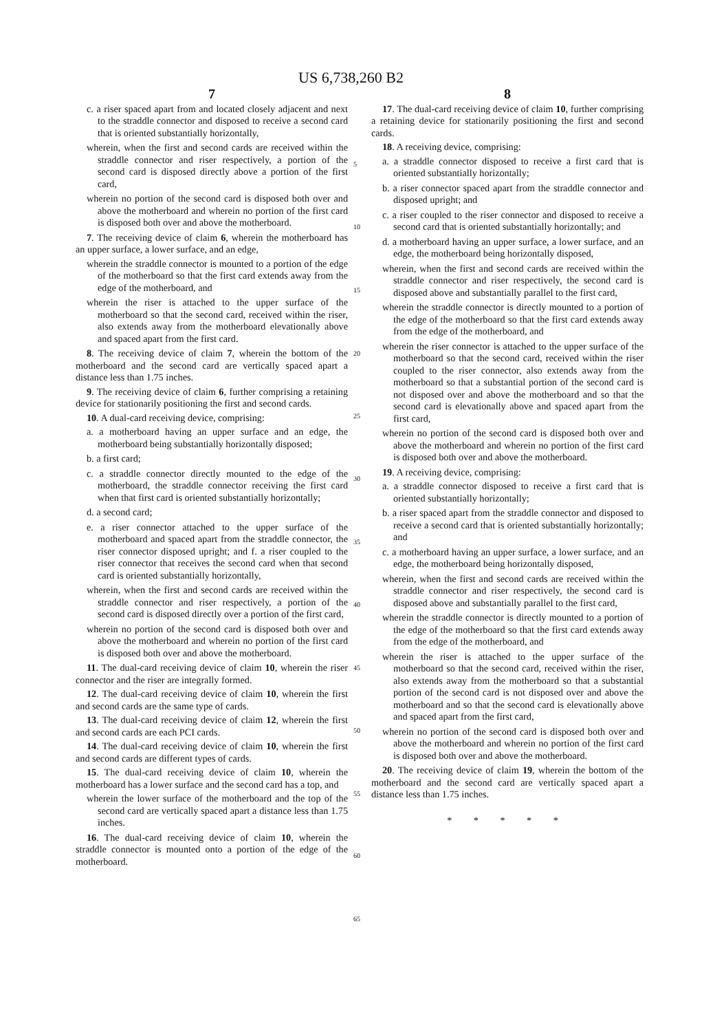US 6,738,260 B2
7
c. a riser spaced apart from and located closely adjacent and next to the straddle connector and disposed to receive a second card that is oriented substantially horizontally,
wherein, when the first and second cards are received within the straddle connector and riser respectively, a portion of the second card is disposed directly above a portion of the first card,
wherein no portion of the second card is disposed both over and above the motherboard and wherein no portion of the first card is disposed both over and above the motherboard.
7. The receiving device of claim 6, wherein the motherboard has an upper surface, a lower surface, and an edge,
wherein the straddle connector is mounted to a portion of the edge of the motherboard so that the first card extends away from the edge of the motherboard, and
wherein the riser is attached to the upper surface of the motherboard so that the second card, received within the riser, also extends away from the motherboard elevationally above and spaced apart from the first card.
8. The receiving device of claim 7, wherein the bottom of the motherboard and the second card are vertically spaced apart a distance less than 1.75 inches.
9. The receiving device of claim 6, further comprising a retaining device for stationarily positioning the first and second cards.
10. A dual-card receiving device, comprising:
a. a motherboard having an upper surface and an edge, the motherboard being substantially horizontally disposed;
b. a first card;
c. a straddle connector directly mounted to the edge of the motherboard, the straddle connector receiving the first card when that first card is oriented substantially horizontally;
d. a second card;
e. a riser connector attached to the upper surface of the motherboard and spaced apart from the straddle connector, the riser connector disposed upright; and f. a riser coupled to the riser connector that receives the second card when that second card is oriented substantially horizontally,
wherein, when the first and second cards are received within the straddle connector and riser respectively, a portion of the second card is disposed directly over a portion of the first card,
wherein no portion of the second card is disposed both over and above the motherboard and wherein no portion of the first card is disposed both over and above the motherboard.
11. The dual-card receiving device of claim 10, wherein the riser connector and the riser are integrally formed.
12. The dual-card receiving device of claim 10, wherein the first and second cards are the same type of cards.
13. The dual-card receiving device of claim 12, wherein the first and second cards are each PCI cards.
14. The dual-card receiving device of claim 10, wherein the first and second cards are different types of cards.
15. The dual-card receiving device of claim 10, wherein the motherboard has a lower surface and the second card has a top, and
wherein the lower surface of the motherboard and the top of the second card are vertically spaced apart a distance less than 1.75 inches.
16. The dual-card receiving device of claim 10, wherein the straddle connector is mounted onto a portion of the edge of the motherboard.
5
10
15
20
25
30
35
40
45
50
55
60
65
8
17. The dual-card receiving device of claim 10, further comprising a retaining device for stationarily positioning the first and second cards.
18. A receiving device, comprising:
a. a straddle connector disposed to receive a first card that is oriented substantially horizontally;
b. a riser connector spaced apart from the straddle connector and disposed upright; and
c. a riser coupled to the riser connector and disposed to receive a second card that is oriented substantially horizontally; and
d. a motherboard having an upper surface, a lower surface, and an edge, the motherboard being horizontally disposed,
wherein, when the first and second cards are received within the straddle connector and riser respectively, the second card is disposed above and substantially parallel to the first card,
wherein the straddle connector is directly mounted to a portion of the edge of the motherboard so that the first card extends away from the edge of the motherboard, and
wherein the riser connector is attached to the upper surface of the motherboard so that the second card, received within the riser coupled to the riser connector, also extends away from the motherboard so that a substantial portion of the second card is not disposed over and above the motherboard and so that the second card is elevationally above and spaced apart from the first card,
wherein no portion of the second card is disposed both over and above the motherboard and wherein no portion of the first card is disposed both over and above the motherboard.
19. A receiving device, comprising:
a. a straddle connector disposed to receive a first card that is oriented substantially horizontally;
b. a riser spaced apart from the straddle connector and disposed to receive a second card that is oriented substantially horizontally; and
c. a motherboard having an upper surface, a lower surface, and an edge, the motherboard being horizontally disposed,
wherein, when the first and second cards are received within the straddle connector and riser respectively, the second card is disposed above and substantially parallel to the first card,
wherein the straddle connector is directly mounted to a portion of the edge of the motherboard so that the first card extends away from the edge of the motherboard, and
wherein the riser is attached to the upper surface of the motherboard so that the second card, received within the riser, also extends away from the motherboard so that a substantial portion of the second card is not disposed over and above the motherboard and so that the second card is elevationally above and spaced apart from the first card,
wherein no portion of the second card is disposed both over and above the motherboard and wherein no portion of the first card is disposed both over and above the motherboard.
20. The receiving device of claim 19, wherein the bottom of the motherboard and the second card are vertically spaced apart a distance less than 1.75 inches.
* * * * *